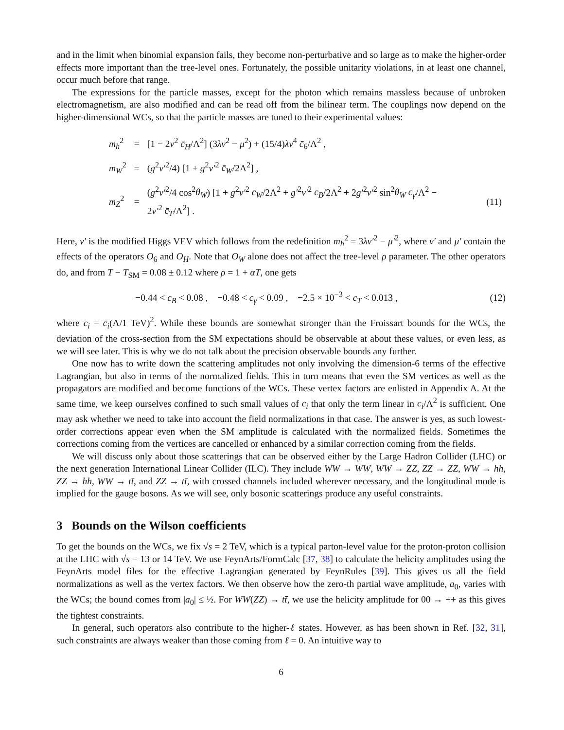and in the limit when binomial expansion fails, they become non-perturbative and so large as to make the higher-order effects more important than the tree-level ones. Fortunately, the possible unitarity violations, in at least one channel, occur much before that range.
The expressions for the particle masses, except for the photon which remains massless because of unbroken electromagnetism, are also modified and can be read off from the bilinear term. The couplings now depend on the higher-dimensional WCs, so that the particle masses are tuned to their experimental values:
| m<sub>h</sub><sup>2</sup> | = | [1 − 2 v<sup>2</sup> c̄<sub>H</sub> /Λ<sup>2</sup>] (3 λv<sup>2</sup> − μ<sup>2</sup>) + (15/4) λv<sup>4</sup> c̄<sub>6</sub>/Λ<sup>2</sup> , | |
| m<sub>W</sub><sup>2</sup> | = | ( g<sup>2</sup> v′<sup>2</sup>/4) [1 + g<sup>2</sup> v′<sup>2</sup> c̄<sub>W</sub> /2Λ<sup>2</sup>] , | |
| m<sub>Z</sub><sup>2</sup> | = | ( g<sup>2</sup> v′<sup>2</sup>/4 cos<sup>2</sup> θ<sub>W</sub> ) [1 + g<sup>2</sup> v′<sup>2</sup> c̄<sub>W</sub> /2Λ<sup>2</sup> + g′<sup>2</sup> v′<sup>2</sup> c̄<sub>B</sub> /2Λ<sup>2</sup> + 2 g′<sup>2</sup> v′<sup>2</sup> sin<sup>2</sup> θ<sub>W</sub> c̄<sub>γ</sub> /Λ<sup>2</sup> − 2 v′<sup>2</sup> c̄<sub>T</sub> /Λ<sup>2</sup>] . | (11) |
Here, v′ is the modified Higgs VEV which follows from the redefinition m<sub>h</sub><sup>2</sup> = 3λv′<sup>2</sup> − μ′<sup>2</sup>, where v′ and μ′ contain the effects of the operators O<sub>6</sub> and O<sub>H</sub>. Note that O<sub>W</sub> alone does not affect the tree-level ρ parameter. The other operators do, and from T − T<sub>SM</sub> = 0.08 ± 0.12 where ρ = 1 + αT, one gets
−0.44 < c<sub>B</sub> < 0.08 , −0.48 < c<sub>γ</sub> < 0.09 , −2.5 × 10<sup>−3</sup> < c<sub>T</sub> < 0.013 ,
(12)
where c<sub>i</sub> = c̄<sub>i</sub>(Λ/1 TeV)<sup>2</sup>. While these bounds are somewhat stronger than the Froissart bounds for the WCs, the deviation of the cross-section from the SM expectations should be observable at about these values, or even less, as we will see later. This is why we do not talk about the precision observable bounds any further.
One now has to write down the scattering amplitudes not only involving the dimension-6 terms of the effective Lagrangian, but also in terms of the normalized fields. This in turn means that even the SM vertices as well as the propagators are modified and become functions of the WCs. These vertex factors are enlisted in Appendix A. At the same time, we keep ourselves confined to such small values of c<sub>i</sub> that only the term linear in c<sub>i</sub>/Λ<sup>2</sup> is sufficient. One may ask whether we need to take into account the field normalizations in that case. The answer is yes, as such lowest-order corrections appear even when the SM amplitude is calculated with the normalized fields. Sometimes the corrections coming from the vertices are cancelled or enhanced by a similar correction coming from the fields.
We will discuss only about those scatterings that can be observed either by the Large Hadron Collider (LHC) or the next generation International Linear Collider (ILC). They include WW → WW, WW → ZZ, ZZ → ZZ, WW → hh, ZZ → hh, WW → tt̄, and ZZ → tt̄, with crossed channels included wherever necessary, and the longitudinal mode is implied for the gauge bosons. As we will see, only bosonic scatterings produce any useful constraints.
3 Bounds on the Wilson coefficients
To get the bounds on the WCs, we fix √s = 2 TeV, which is a typical parton-level value for the proton-proton collision at the LHC with √s = 13 or 14 TeV. We use FeynArts/FormCalc [37, 38] to calculate the helicity amplitudes using the FeynArts model files for the effective Lagrangian generated by FeynRules [39]. This gives us all the field normalizations as well as the vertex factors. We then observe how the zero-th partial wave amplitude, a<sub>0</sub>, varies with the WCs; the bound comes from |a<sub>0</sub>| ≤ ½. For WW(ZZ) → tt̄, we use the helicity amplitude for 00 → ++ as this gives the tightest constraints.
In general, such operators also contribute to the higher-ℓ states. However, as has been shown in Ref. [32, 31], such constraints are always weaker than those coming from ℓ = 0. An intuitive way to
6